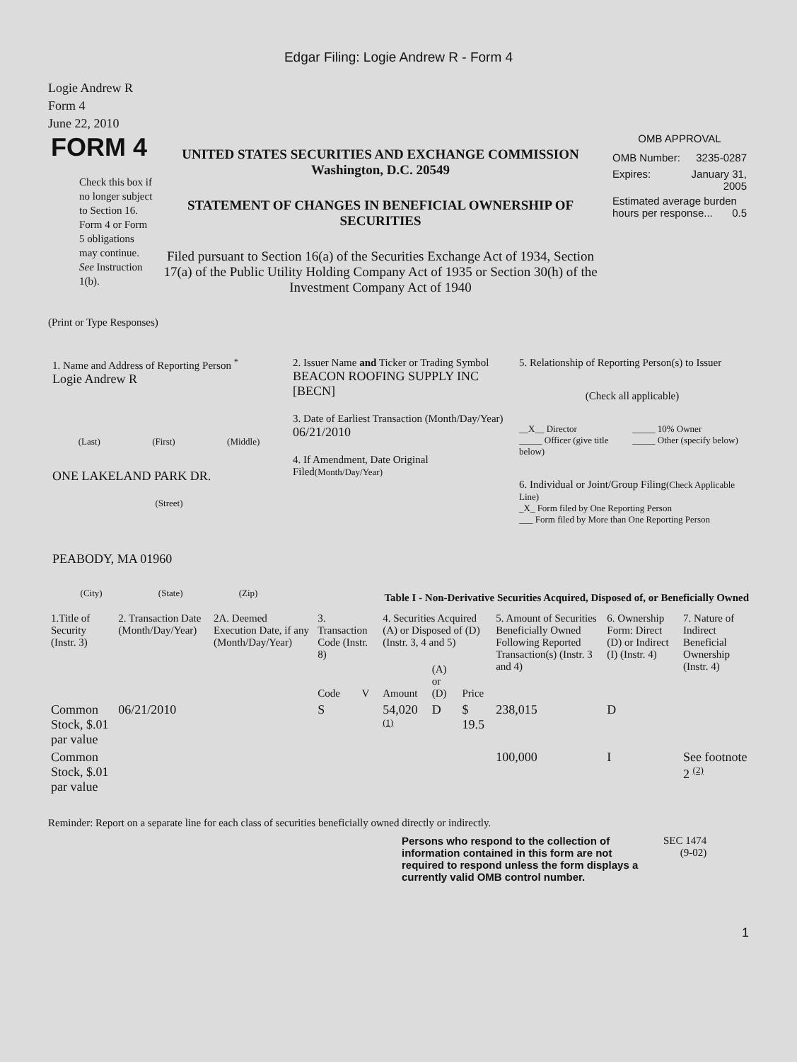Edgar Filing: Logie Andrew R - Form 4
Logie Andrew R
Form 4
June 22, 2010
FORM 4
Check this box if no longer subject to Section 16. Form 4 or Form 5 obligations may continue. See Instruction 1(b).
UNITED STATES SECURITIES AND EXCHANGE COMMISSION
Washington, D.C. 20549
STATEMENT OF CHANGES IN BENEFICIAL OWNERSHIP OF SECURITIES
Filed pursuant to Section 16(a) of the Securities Exchange Act of 1934, Section 17(a) of the Public Utility Holding Company Act of 1935 or Section 30(h) of the Investment Company Act of 1940
OMB APPROVAL
OMB Number: 3235-0287
Expires: January 31,
2005
Estimated average burden hours per response... 0.5
(Print or Type Responses)
1. Name and Address of Reporting Person <sup>*</sup>
Logie Andrew R
(Last) (First) (Middle)
ONE LAKELAND PARK DR.
(Street)
PEABODY, MA 01960
(City) (State) (Zip)
2. Issuer Name and Ticker or Trading Symbol
BEACON ROOFING SUPPLY INC [BECN]
3. Date of Earliest Transaction (Month/Day/Year)
06/21/2010
4. If Amendment, Date Original Filed(Month/Day/Year)
5. Relationship of Reporting Person(s) to Issuer
(Check all applicable)
__X__ Director
_____ Officer (give title below)
_____ 10% Owner
_____ Other (specify below)
6. Individual or Joint/Group Filing(Check Applicable Line)
_X_ Form filed by One Reporting Person
___ Form filed by More than One Reporting Person
Table I - Non-Derivative Securities Acquired, Disposed of, or Beneficially Owned
| 1.Title of Security (Instr. 3) | 2. Transaction Date (Month/Day/Year) | 2A. Deemed Execution Date, if any (Month/Day/Year) | 3. Transaction Code (Instr. 8) | | 4. Securities Acquired (A) or Disposed of (D) (Instr. 3, 4 and 5) | | | 5. Amount of Securities Beneficially Owned Following Reported Transaction(s) (Instr. 3 and 4) | 6. Ownership Form: Direct (D) or Indirect (I) (Instr. 4) | 7. Nature of Indirect Beneficial Ownership (Instr. 4) |
| --- | --- | --- | --- | --- | --- | --- | --- | --- | --- | --- |
| | | | Code | V | Amount | (A) or (D) | Price | | | |
| Common Stock, $.01 par value | 06/21/2010 | | S | | 54,020 <sup>(1)</sup> | D | $ 19.5 | 238,015 | D | |
| Common Stock, $.01 par value | | | | | | | | 100,000 | I | See footnote 2 <sup>(2)</sup> |
Reminder: Report on a separate line for each class of securities beneficially owned directly or indirectly.
Persons who respond to the collection of information contained in this form are not required to respond unless the form displays a currently valid OMB control number.
SEC 1474
(9-02)
1